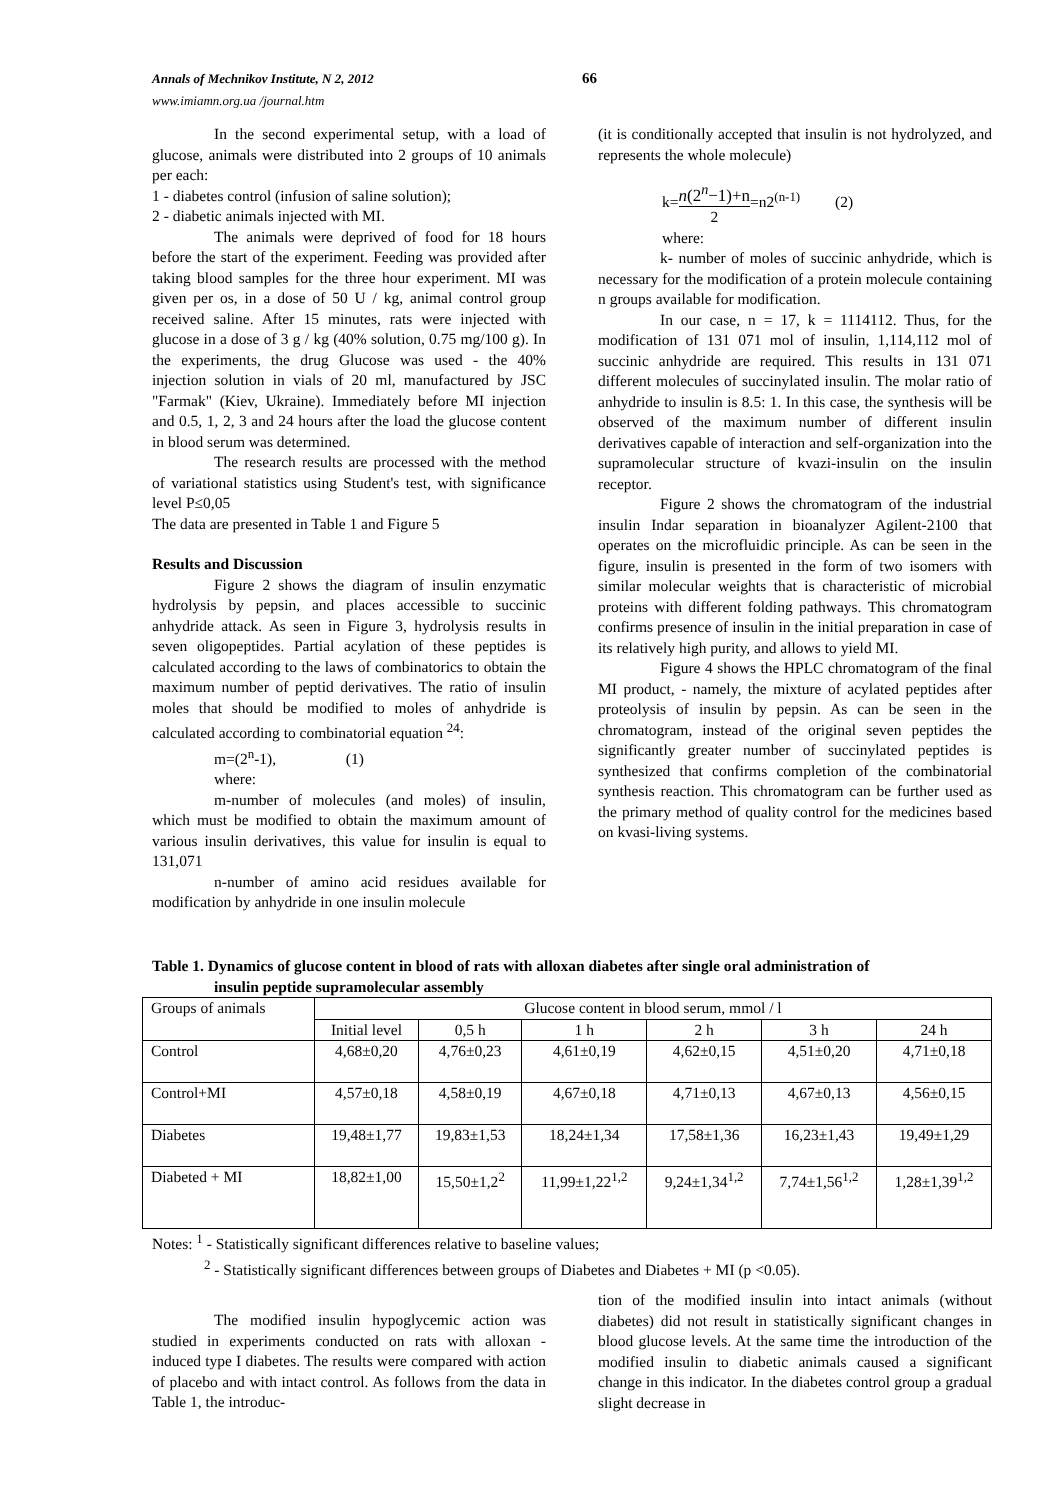Annals of Mechnikov Institute, N 2, 2012
www.imiamn.org.ua /journal.htm
66
In the second experimental setup, with a load of glucose, animals were distributed into 2 groups of 10 animals per each:
1 - diabetes control (infusion of saline solution);
2 - diabetic animals injected with MI.
The animals were deprived of food for 18 hours before the start of the experiment. Feeding was provided after taking blood samples for the three hour experiment. MI was given per os, in a dose of 50 U / kg, animal control group received saline. After 15 minutes, rats were injected with glucose in a dose of 3 g / kg (40% solution, 0.75 mg/100 g). In the experiments, the drug Glucose was used - the 40% injection solution in vials of 20 ml, manufactured by JSC "Farmak" (Kiev, Ukraine). Immediately before MI injection and 0.5, 1, 2, 3 and 24 hours after the load the glucose content in blood serum was determined.
The research results are processed with the method of variational statistics using Student's test, with significance level P≤0,05
The data are presented in Table 1 and Figure 5
Results and Discussion
Figure 2 shows the diagram of insulin enzymatic hydrolysis by pepsin, and places accessible to succinic anhydride attack. As seen in Figure 3, hydrolysis results in seven oligopeptides. Partial acylation of these peptides is calculated according to the laws of combinatorics to obtain the maximum number of peptid derivatives. The ratio of insulin moles that should be modified to moles of anhydride is calculated according to combinatorial equation <sup>24</sup>:
m=(2<sup>n</sup>-1), (1)
where:
m-number of molecules (and moles) of insulin, which must be modified to obtain the maximum amount of various insulin derivatives, this value for insulin is equal to 131,071
n-number of amino acid residues available for modification by anhydride in one insulin molecule
(it is conditionally accepted that insulin is not hydrolyzed, and represents the whole molecule)
k=n(2<sup>n</sup>−1)+n 2=n2<sup>(n-1)</sup> (2)
where:
k- number of moles of succinic anhydride, which is necessary for the modification of a protein molecule containing n groups available for modification.
In our case, n = 17, k = 1114112. Thus, for the modification of 131 071 mol of insulin, 1,114,112 mol of succinic anhydride are required. This results in 131 071 different molecules of succinylated insulin. The molar ratio of anhydride to insulin is 8.5: 1. In this case, the synthesis will be observed of the maximum number of different insulin derivatives capable of interaction and self-organization into the supramolecular structure of kvazi-insulin on the insulin receptor.
Figure 2 shows the chromatogram of the industrial insulin Indar separation in bioanalyzer Agilent-2100 that operates on the microfluidic principle. As can be seen in the figure, insulin is presented in the form of two isomers with similar molecular weights that is characteristic of microbial proteins with different folding pathways. This chromatogram confirms presence of insulin in the initial preparation in case of its relatively high purity, and allows to yield MI.
Figure 4 shows the HPLC chromatogram of the final MI product, - namely, the mixture of acylated peptides after proteolysis of insulin by pepsin. As can be seen in the chromatogram, instead of the original seven peptides the significantly greater number of succinylated peptides is synthesized that confirms completion of the combinatorial synthesis reaction. This chromatogram can be further used as the primary method of quality control for the medicines based on kvasi-living systems.
Table 1. Dynamics of glucose content in blood of rats with alloxan diabetes after single oral administration of
insulin peptide supramolecular assembly
| Groups of animals | Glucose content in blood serum, mmol / l | | | | | |
| | Initial level | 0,5 h | 1 h | 2 h | 3 h | 24 h |
| Control | 4,68±0,20 | 4,76±0,23 | 4,61±0,19 | 4,62±0,15 | 4,51±0,20 | 4,71±0,18 |
| Control+MI | 4,57±0,18 | 4,58±0,19 | 4,67±0,18 | 4,71±0,13 | 4,67±0,13 | 4,56±0,15 |
| Diabetes | 19,48±1,77 | 19,83±1,53 | 18,24±1,34 | 17,58±1,36 | 16,23±1,43 | 19,49±1,29 |
| Diabeted + MI | 18,82±1,00 | 15,50±1,2<sup>2</sup> | 11,99±1,22<sup>1,2</sup> | 9,24±1,34<sup>1,2</sup> | 7,74±1,56<sup>1,2</sup> | 1,28±1,39<sup>1,2</sup> |
Notes: <sup>1</sup> - Statistically significant differences relative to baseline values;
<sup>2</sup> - Statistically significant differences between groups of Diabetes and Diabetes + MI (p <0.05).
The modified insulin hypoglycemic action was studied in experiments conducted on rats with alloxan - induced type I diabetes. The results were compared with action of placebo and with intact control. As follows from the data in Table 1, the introduc-
tion of the modified insulin into intact animals (without diabetes) did not result in statistically significant changes in blood glucose levels. At the same time the introduction of the modified insulin to diabetic animals caused a significant change in this indicator. In the diabetes control group a gradual slight decrease in